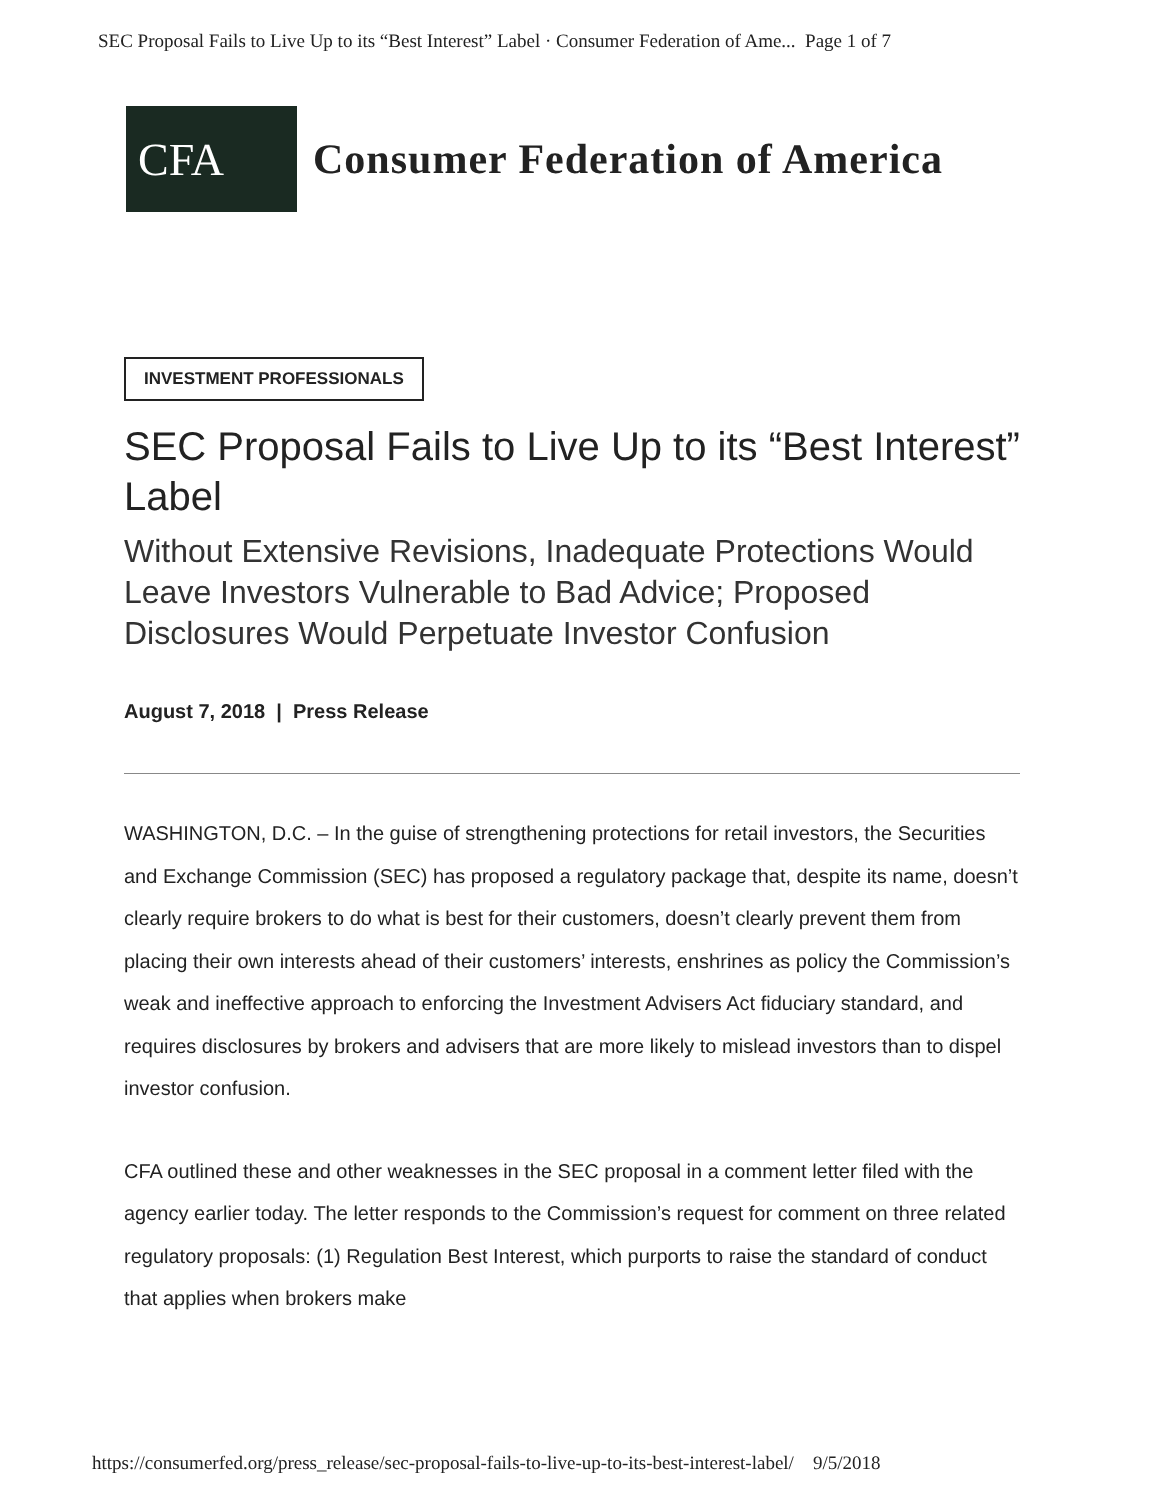SEC Proposal Fails to Live Up to its “Best Interest” Label · Consumer Federation of Ame... Page 1 of 7
CFA
Consumer Federation of America
INVESTMENT PROFESSIONALS
SEC Proposal Fails to Live Up to its “Best Interest” Label
Without Extensive Revisions, Inadequate Protections Would Leave Investors Vulnerable to Bad Advice; Proposed Disclosures Would Perpetuate Investor Confusion
August 7, 2018 | Press Release
WASHINGTON, D.C. – In the guise of strengthening protections for retail investors, the Securities and Exchange Commission (SEC) has proposed a regulatory package that, despite its name, doesn’t clearly require brokers to do what is best for their customers, doesn’t clearly prevent them from placing their own interests ahead of their customers’ interests, enshrines as policy the Commission’s weak and ineffective approach to enforcing the Investment Advisers Act fiduciary standard, and requires disclosures by brokers and advisers that are more likely to mislead investors than to dispel investor confusion.
CFA outlined these and other weaknesses in the SEC proposal in a comment letter filed with the agency earlier today. The letter responds to the Commission’s request for comment on three related regulatory proposals: (1) Regulation Best Interest, which purports to raise the standard of conduct that applies when brokers make
https://consumerfed.org/press_release/sec-proposal-fails-to-live-up-to-its-best-interest-label/ 9/5/2018